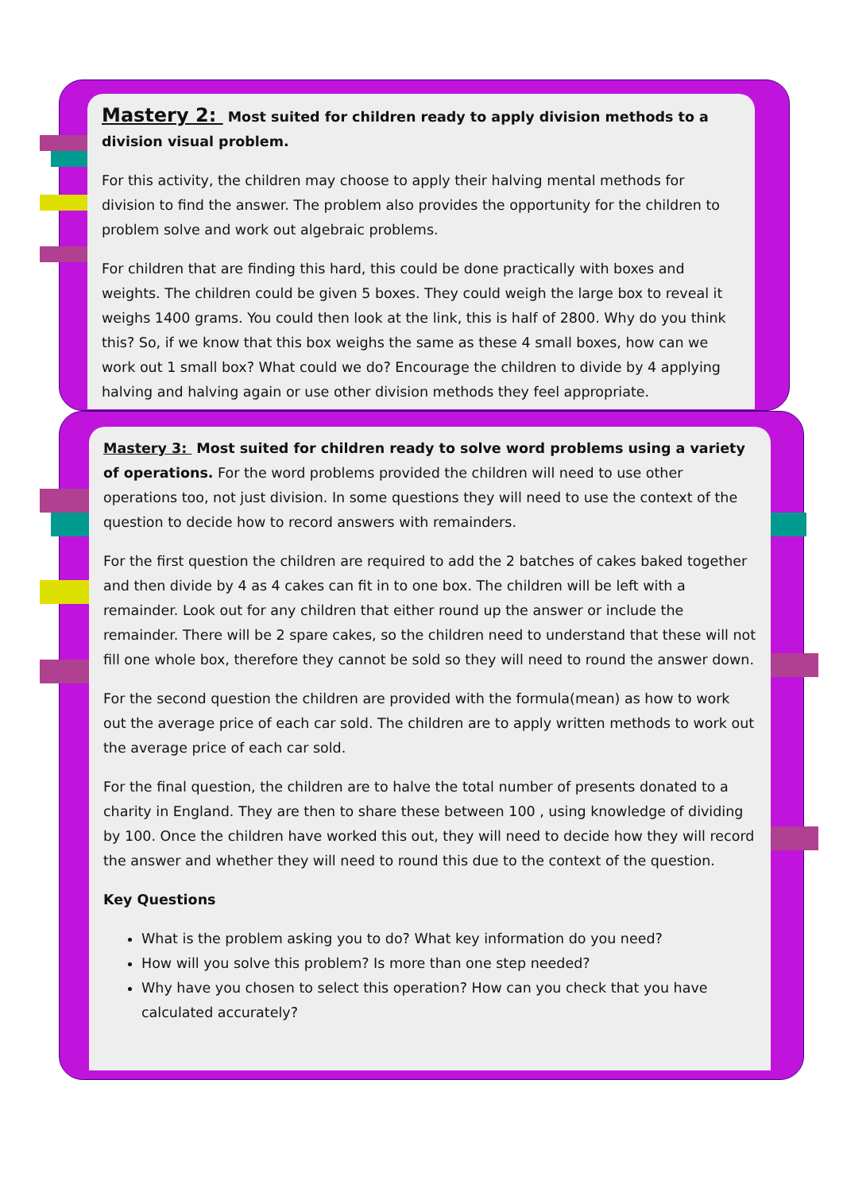Mastery 2: Most suited for children ready to apply division methods to a division visual problem.
For this activity, the children may choose to apply their halving mental methods for division to find the answer. The problem also provides the opportunity for the children to problem solve and work out algebraic problems.
For children that are finding this hard, this could be done practically with boxes and weights. The children could be given 5 boxes. They could weigh the large box to reveal it weighs 1400 grams. You could then look at the link, this is half of 2800. Why do you think this? So, if we know that this box weighs the same as these 4 small boxes, how can we work out 1 small box? What could we do? Encourage the children to divide by 4 applying halving and halving again or use other division methods they feel appropriate.
Mastery 3: Most suited for children ready to solve word problems using a variety of operations. For the word problems provided the children will need to use other operations too, not just division. In some questions they will need to use the context of the question to decide how to record answers with remainders.
For the first question the children are required to add the 2 batches of cakes baked together and then divide by 4 as 4 cakes can fit in to one box. The children will be left with a remainder. Look out for any children that either round up the answer or include the remainder. There will be 2 spare cakes, so the children need to understand that these will not fill one whole box, therefore they cannot be sold so they will need to round the answer down.
For the second question the children are provided with the formula(mean) as how to work out the average price of each car sold. The children are to apply written methods to work out the average price of each car sold.
For the final question, the children are to halve the total number of presents donated to a charity in England. They are then to share these between 100 , using knowledge of dividing by 100. Once the children have worked this out, they will need to decide how they will record the answer and whether they will need to round this due to the context of the question.
Key Questions
What is the problem asking you to do? What key information do you need?
How will you solve this problem? Is more than one step needed?
Why have you chosen to select this operation? How can you check that you have calculated accurately?